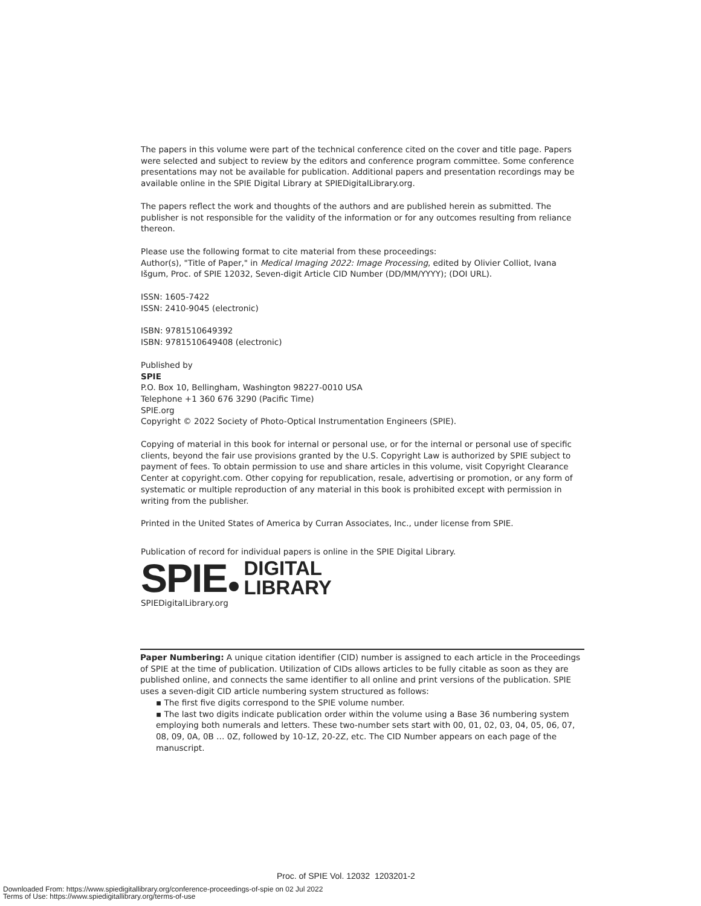The papers in this volume were part of the technical conference cited on the cover and title page. Papers were selected and subject to review by the editors and conference program committee. Some conference presentations may not be available for publication. Additional papers and presentation recordings may be available online in the SPIE Digital Library at SPIEDigitalLibrary.org.
The papers reflect the work and thoughts of the authors and are published herein as submitted. The publisher is not responsible for the validity of the information or for any outcomes resulting from reliance thereon.
Please use the following format to cite material from these proceedings:
Author(s), "Title of Paper," in Medical Imaging 2022: Image Processing, edited by Olivier Colliot, Ivana Išgum, Proc. of SPIE 12032, Seven-digit Article CID Number (DD/MM/YYYY); (DOI URL).
ISSN: 1605-7422
ISSN: 2410-9045 (electronic)
ISBN: 9781510649392
ISBN: 9781510649408 (electronic)
Published by
SPIE
P.O. Box 10, Bellingham, Washington 98227-0010 USA
Telephone +1 360 676 3290 (Pacific Time)
SPIE.org
Copyright © 2022 Society of Photo-Optical Instrumentation Engineers (SPIE).
Copying of material in this book for internal or personal use, or for the internal or personal use of specific clients, beyond the fair use provisions granted by the U.S. Copyright Law is authorized by SPIE subject to payment of fees. To obtain permission to use and share articles in this volume, visit Copyright Clearance Center at copyright.com. Other copying for republication, resale, advertising or promotion, or any form of systematic or multiple reproduction of any material in this book is prohibited except with permission in writing from the publisher.
Printed in the United States of America by Curran Associates, Inc., under license from SPIE.
Publication of record for individual papers is online in the SPIE Digital Library.
SPIE DIGITAL
LIBRARY
SPIEDigitalLibrary.org
Paper Numbering: A unique citation identifier (CID) number is assigned to each article in the Proceedings of SPIE at the time of publication. Utilization of CIDs allows articles to be fully citable as soon as they are published online, and connects the same identifier to all online and print versions of the publication. SPIE uses a seven-digit CID article numbering system structured as follows:
▪ The first five digits correspond to the SPIE volume number.
▪ The last two digits indicate publication order within the volume using a Base 36 numbering system employing both numerals and letters. These two-number sets start with 00, 01, 02, 03, 04, 05, 06, 07, 08, 09, 0A, 0B … 0Z, followed by 10-1Z, 20-2Z, etc. The CID Number appears on each page of the manuscript.
Proc. of SPIE Vol. 12032 1203201-2
Downloaded From: https://www.spiedigitallibrary.org/conference-proceedings-of-spie on 02 Jul 2022
Terms of Use: https://www.spiedigitallibrary.org/terms-of-use